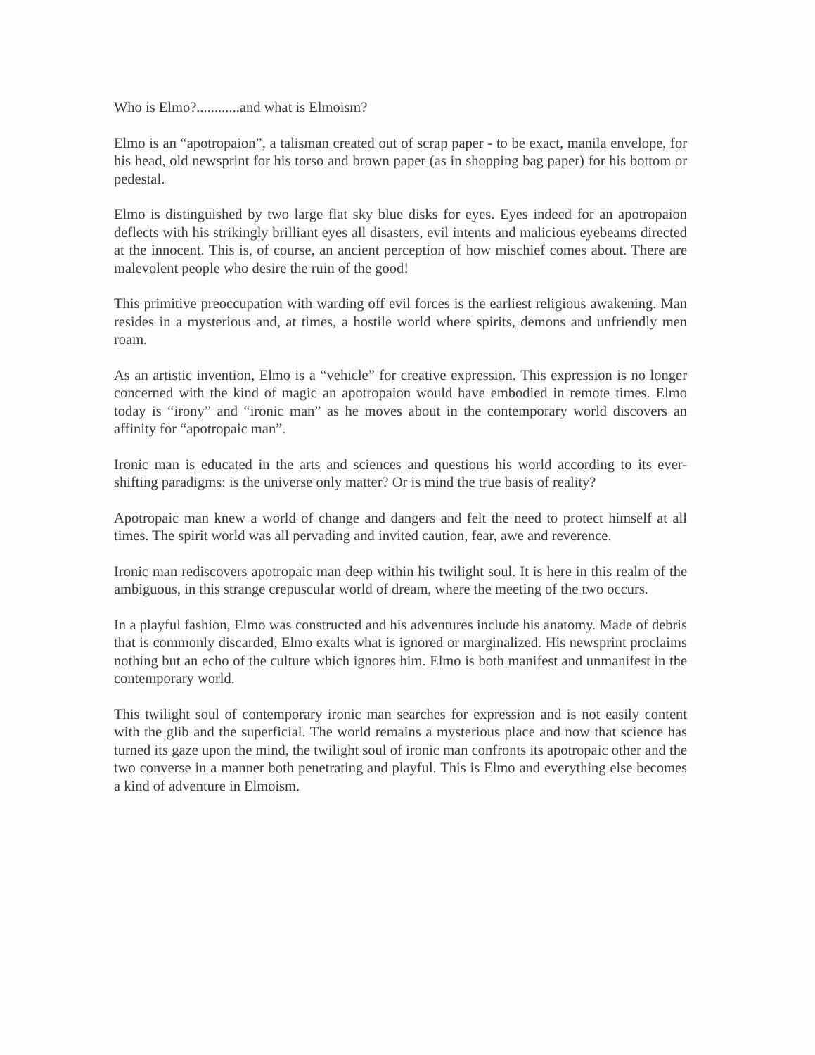Who is Elmo?............and what is Elmoism?
Elmo is an “apotropaion”, a talisman created out of scrap paper - to be exact, manila envelope, for his head, old newsprint for his torso and brown paper (as in shopping bag paper) for his bottom or pedestal.
Elmo is distinguished by two large flat sky blue disks for eyes. Eyes indeed for an apotropaion deflects with his strikingly brilliant eyes all disasters, evil intents and malicious eyebeams directed at the innocent. This is, of course, an ancient perception of how mischief comes about. There are malevolent people who desire the ruin of the good!
This primitive preoccupation with warding off evil forces is the earliest religious awakening. Man resides in a mysterious and, at times, a hostile world where spirits, demons and unfriendly men roam.
As an artistic invention, Elmo is a “vehicle” for creative expression. This expression is no longer concerned with the kind of magic an apotropaion would have embodied in remote times. Elmo today is “irony” and “ironic man” as he moves about in the contemporary world discovers an affinity for “apotropaic man”.
Ironic man is educated in the arts and sciences and questions his world according to its ever-shifting paradigms: is the universe only matter? Or is mind the true basis of reality?
Apotropaic man knew a world of change and dangers and felt the need to protect himself at all times. The spirit world was all pervading and invited caution, fear, awe and reverence.
Ironic man rediscovers apotropaic man deep within his twilight soul. It is here in this realm of the ambiguous, in this strange crepuscular world of dream, where the meeting of the two occurs.
In a playful fashion, Elmo was constructed and his adventures include his anatomy. Made of debris that is commonly discarded, Elmo exalts what is ignored or marginalized. His newsprint proclaims nothing but an echo of the culture which ignores him. Elmo is both manifest and unmanifest in the contemporary world.
This twilight soul of contemporary ironic man searches for expression and is not easily content with the glib and the superficial. The world remains a mysterious place and now that science has turned its gaze upon the mind, the twilight soul of ironic man confronts its apotropaic other and the two converse in a manner both penetrating and playful. This is Elmo and everything else becomes a kind of adventure in Elmoism.